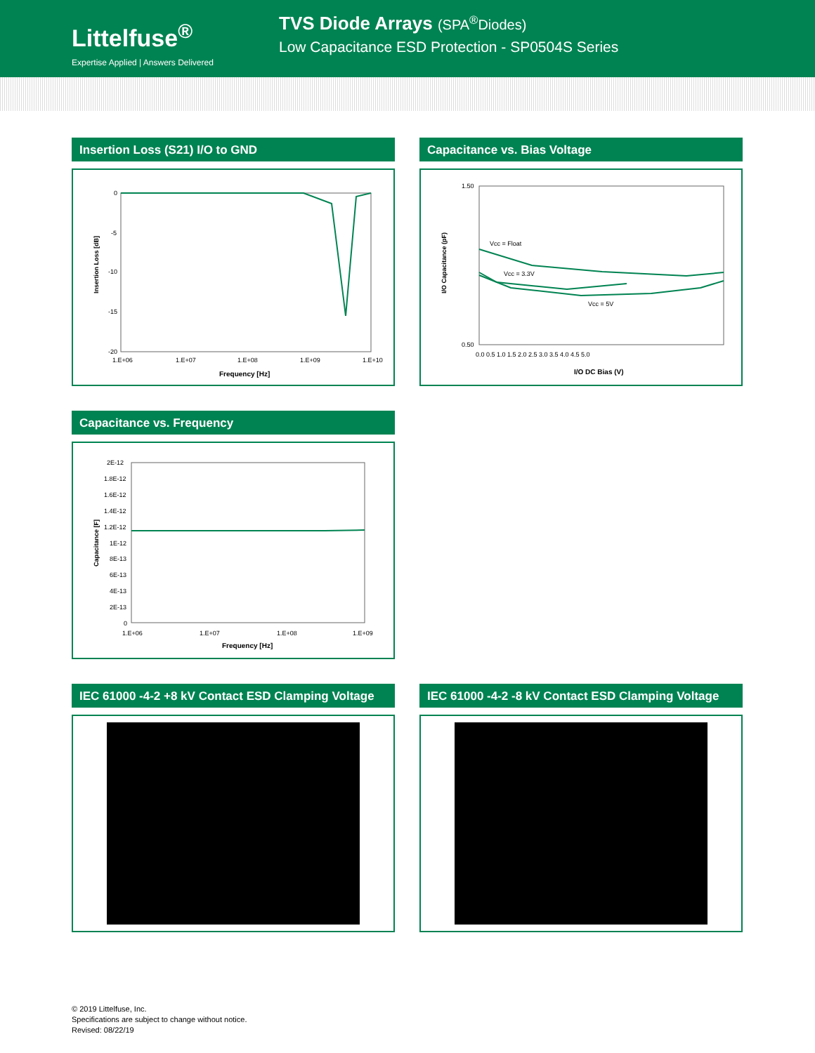Littelfuse<sup>®</sup>
Expertise Applied | Answers Delivered
TVS Diode Arrays (SPA<sup>®</sup>Diodes)
Low Capacitance ESD Protection - SP0504S Series
Insertion Loss (S21) I/O to GND
Insertion Loss [dB]
0
-5
-10
-15
-20
1.E+06
1.E+07
1.E+08
1.E+09
1.E+10
Frequency [Hz]
Capacitance vs. Bias Voltage
I/O Capacitance (pF)
Vcc = Float
Vcc = 3.3V
Vcc = 5V
1.50
0.50
0.0 0.5 1.0 1.5 2.0 2.5 3.0 3.5 4.0 4.5 5.0
I/O DC Bias (V)
Capacitance vs. Frequency
Capacitance [F]
2E-12
1.8E-12
1.6E-12
1.4E-12
1.2E-12
1E-12
8E-13
6E-13
4E-13
2E-13
0
1.E+06
1.E+07
1.E+08
1.E+09
Frequency [Hz]
IEC 61000 -4-2 +8 kV Contact ESD Clamping Voltage
IEC 61000 -4-2 -8 kV Contact ESD Clamping Voltage
© 2019 Littelfuse, Inc.
Specifications are subject to change without notice.
Revised: 08/22/19